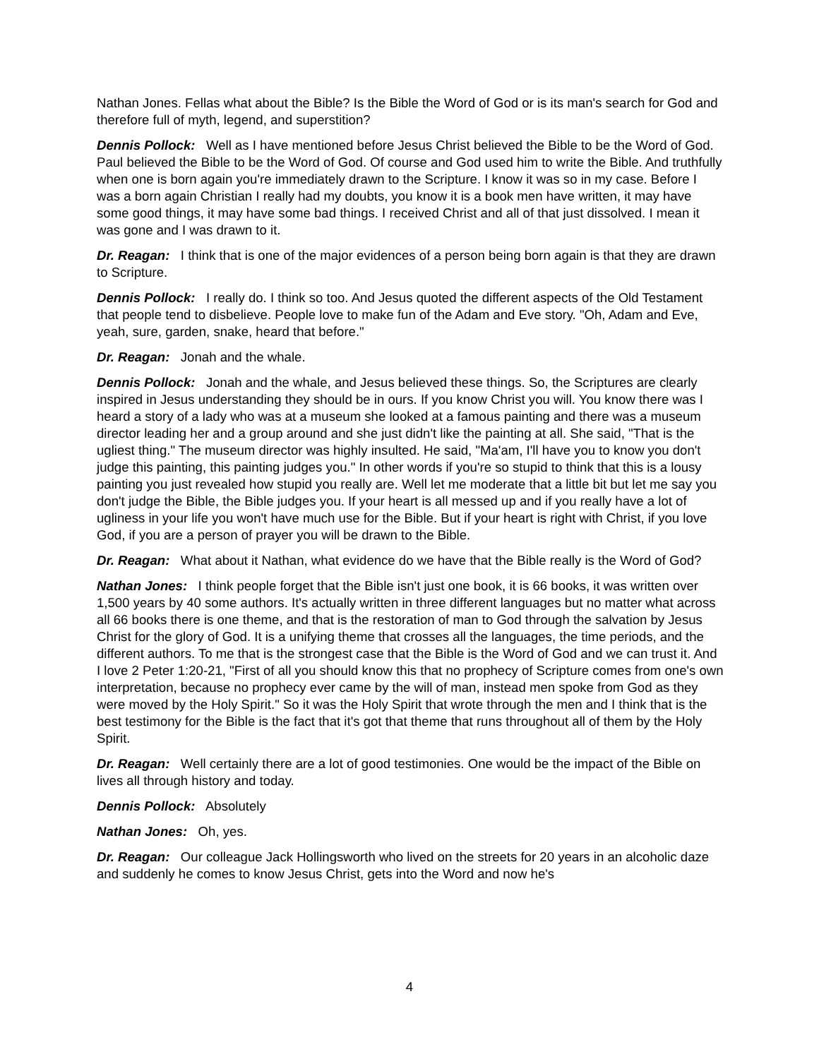Nathan Jones. Fellas what about the Bible? Is the Bible the Word of God or is its man's search for God and therefore full of myth, legend, and superstition?
Dennis Pollock: Well as I have mentioned before Jesus Christ believed the Bible to be the Word of God. Paul believed the Bible to be the Word of God. Of course and God used him to write the Bible. And truthfully when one is born again you're immediately drawn to the Scripture. I know it was so in my case. Before I was a born again Christian I really had my doubts, you know it is a book men have written, it may have some good things, it may have some bad things. I received Christ and all of that just dissolved. I mean it was gone and I was drawn to it.
Dr. Reagan: I think that is one of the major evidences of a person being born again is that they are drawn to Scripture.
Dennis Pollock: I really do. I think so too. And Jesus quoted the different aspects of the Old Testament that people tend to disbelieve. People love to make fun of the Adam and Eve story. "Oh, Adam and Eve, yeah, sure, garden, snake, heard that before."
Dr. Reagan: Jonah and the whale.
Dennis Pollock: Jonah and the whale, and Jesus believed these things. So, the Scriptures are clearly inspired in Jesus understanding they should be in ours. If you know Christ you will. You know there was I heard a story of a lady who was at a museum she looked at a famous painting and there was a museum director leading her and a group around and she just didn't like the painting at all. She said, "That is the ugliest thing." The museum director was highly insulted. He said, "Ma'am, I'll have you to know you don't judge this painting, this painting judges you." In other words if you're so stupid to think that this is a lousy painting you just revealed how stupid you really are. Well let me moderate that a little bit but let me say you don't judge the Bible, the Bible judges you. If your heart is all messed up and if you really have a lot of ugliness in your life you won't have much use for the Bible. But if your heart is right with Christ, if you love God, if you are a person of prayer you will be drawn to the Bible.
Dr. Reagan: What about it Nathan, what evidence do we have that the Bible really is the Word of God?
Nathan Jones: I think people forget that the Bible isn't just one book, it is 66 books, it was written over 1,500 years by 40 some authors. It's actually written in three different languages but no matter what across all 66 books there is one theme, and that is the restoration of man to God through the salvation by Jesus Christ for the glory of God. It is a unifying theme that crosses all the languages, the time periods, and the different authors. To me that is the strongest case that the Bible is the Word of God and we can trust it. And I love 2 Peter 1:20-21, "First of all you should know this that no prophecy of Scripture comes from one's own interpretation, because no prophecy ever came by the will of man, instead men spoke from God as they were moved by the Holy Spirit." So it was the Holy Spirit that wrote through the men and I think that is the best testimony for the Bible is the fact that it's got that theme that runs throughout all of them by the Holy Spirit.
Dr. Reagan: Well certainly there are a lot of good testimonies. One would be the impact of the Bible on lives all through history and today.
Dennis Pollock: Absolutely
Nathan Jones: Oh, yes.
Dr. Reagan: Our colleague Jack Hollingsworth who lived on the streets for 20 years in an alcoholic daze and suddenly he comes to know Jesus Christ, gets into the Word and now he's
4